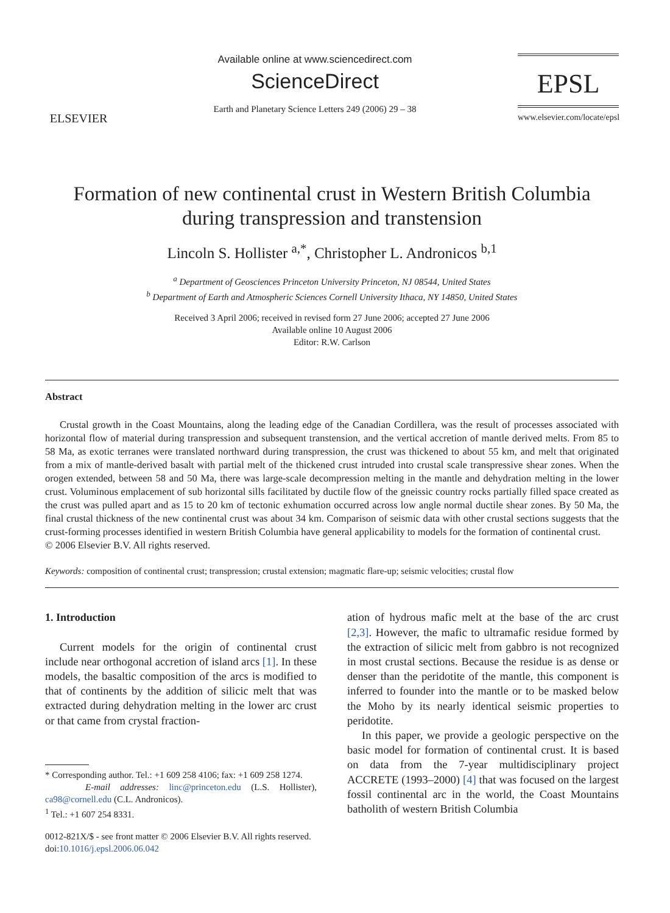ELSEVIER
Available online at www.sciencedirect.com
ScienceDirect
Earth and Planetary Science Letters 249 (2006) 29 – 38
EPSL
www.elsevier.com/locate/epsl
Formation of new continental crust in Western British Columbia
during transpression and transtension
Lincoln S. Hollister <sup>a,*</sup>, Christopher L. Andronicos <sup>b,1</sup>
<sup>a</sup> Department of Geosciences Princeton University Princeton, NJ 08544, United States
<sup>b</sup> Department of Earth and Atmospheric Sciences Cornell University Ithaca, NY 14850, United States
Received 3 April 2006; received in revised form 27 June 2006; accepted 27 June 2006
Available online 10 August 2006
Editor: R.W. Carlson
Abstract
Crustal growth in the Coast Mountains, along the leading edge of the Canadian Cordillera, was the result of processes associated with horizontal flow of material during transpression and subsequent transtension, and the vertical accretion of mantle derived melts. From 85 to 58 Ma, as exotic terranes were translated northward during transpression, the crust was thickened to about 55 km, and melt that originated from a mix of mantle-derived basalt with partial melt of the thickened crust intruded into crustal scale transpressive shear zones. When the orogen extended, between 58 and 50 Ma, there was large-scale decompression melting in the mantle and dehydration melting in the lower crust. Voluminous emplacement of sub horizontal sills facilitated by ductile flow of the gneissic country rocks partially filled space created as the crust was pulled apart and as 15 to 20 km of tectonic exhumation occurred across low angle normal ductile shear zones. By 50 Ma, the final crustal thickness of the new continental crust was about 34 km. Comparison of seismic data with other crustal sections suggests that the crust-forming processes identified in western British Columbia have general applicability to models for the formation of continental crust.
© 2006 Elsevier B.V. All rights reserved.
Keywords: composition of continental crust; transpression; crustal extension; magmatic flare-up; seismic velocities; crustal flow
1. Introduction
Current models for the origin of continental crust include near orthogonal accretion of island arcs [1]. In these models, the basaltic composition of the arcs is modified to that of continents by the addition of silicic melt that was extracted during dehydration melting in the lower arc crust or that came from crystal fraction-
* Corresponding author. Tel.: +1 609 258 4106; fax: +1 609 258 1274.
E-mail addresses: linc@princeton.edu (L.S. Hollister), ca98@cornell.edu (C.L. Andronicos).
<sup>1</sup> Tel.: +1 607 254 8331.
0012-821X/$ - see front matter © 2006 Elsevier B.V. All rights reserved.
doi:10.1016/j.epsl.2006.06.042
ation of hydrous mafic melt at the base of the arc crust [2,3]. However, the mafic to ultramafic residue formed by the extraction of silicic melt from gabbro is not recognized in most crustal sections. Because the residue is as dense or denser than the peridotite of the mantle, this component is inferred to founder into the mantle or to be masked below the Moho by its nearly identical seismic properties to peridotite.
In this paper, we provide a geologic perspective on the basic model for formation of continental crust. It is based on data from the 7-year multidisciplinary project ACCRETE (1993–2000) [4] that was focused on the largest fossil continental arc in the world, the Coast Mountains batholith of western British Columbia